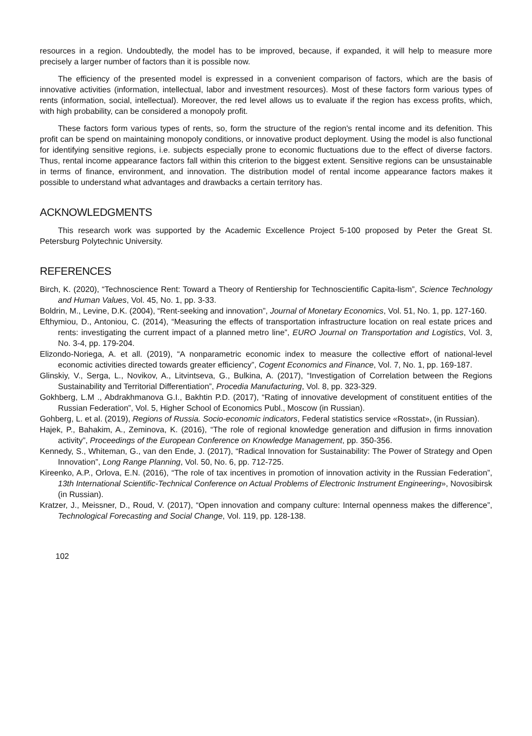resources in a region. Undoubtedly, the model has to be improved, because, if expanded, it will help to measure more precisely a larger number of factors than it is possible now.
The efficiency of the presented model is expressed in a convenient comparison of factors, which are the basis of innovative activities (information, intellectual, labor and investment resources). Most of these factors form various types of rents (information, social, intellectual). Moreover, the red level allows us to evaluate if the region has excess profits, which, with high probability, can be considered a monopoly profit.
These factors form various types of rents, so, form the structure of the region's rental income and its defenition. This profit can be spend on maintaining monopoly conditions, or innovative product deployment. Using the model is also functional for identifying sensitive regions, i.e. subjects especially prone to economic fluctuations due to the effect of diverse factors. Thus, rental income appearance factors fall within this criterion to the biggest extent. Sensitive regions can be unsustainable in terms of finance, environment, and innovation. The distribution model of rental income appearance factors makes it possible to understand what advantages and drawbacks a certain territory has.
ACKNOWLEDGMENTS
This research work was supported by the Academic Excellence Project 5-100 proposed by Peter the Great St. Petersburg Polytechnic University.
REFERENCES
Birch, K. (2020), “Technoscience Rent: Toward a Theory of Rentiership for Technoscientific Capita-lism”, Science Technology and Human Values, Vol. 45, No. 1, pp. 3-33.
Boldrin, M., Levine, D.K. (2004), “Rent-seeking and innovation”, Journal of Monetary Economics, Vol. 51, No. 1, pp. 127-160.
Efthymiou, D., Antoniou, C. (2014), “Measuring the effects of transportation infrastructure location on real estate prices and rents: investigating the current impact of a planned metro line”, EURO Journal on Transportation and Logistics, Vol. 3, No. 3-4, pp. 179-204.
Elizondo-Noriega, A. et all. (2019), “A nonparametric economic index to measure the collective effort of national-level economic activities directed towards greater efficiency”, Cogent Economics and Finance, Vol. 7, No. 1, pp. 169-187.
Glinskiy, V., Serga, L., Novikov, A., Litvintseva, G., Bulkina, A. (2017), “Investigation of Correlation between the Regions Sustainability and Territorial Differentiation”, Procedia Manufacturing, Vol. 8, pp. 323-329.
Gokhberg, L.M ., Abdrakhmanova G.I., Bakhtin P.D. (2017), “Rating of innovative development of constituent entities of the Russian Federation”, Vol. 5, Higher School of Economics Publ., Moscow (in Russian).
Gohberg, L. et al. (2019), Regions of Russia. Socio-economic indicators, Federal statistics service «Rosstat», (in Russian).
Hajek, P., Bahakim, A., Zeminova, K. (2016), “The role of regional knowledge generation and diffusion in firms innovation activity”, Proceedings of the European Conference on Knowledge Management, pp. 350-356.
Kennedy, S., Whiteman, G., van den Ende, J. (2017), “Radical Innovation for Sustainability: The Power of Strategy and Open Innovation”, Long Range Planning, Vol. 50, No. 6, pp. 712-725.
Kireenko, A.P., Orlova, E.N. (2016), “The role of tax incentives in promotion of innovation activity in the Russian Federation”, 13th International Scientific-Technical Conference on Actual Problems of Electronic Instrument Engineering», Novosibirsk (in Russian).
Kratzer, J., Meissner, D., Roud, V. (2017), “Open innovation and company culture: Internal openness makes the difference”, Technological Forecasting and Social Change, Vol. 119, pp. 128-138.
102